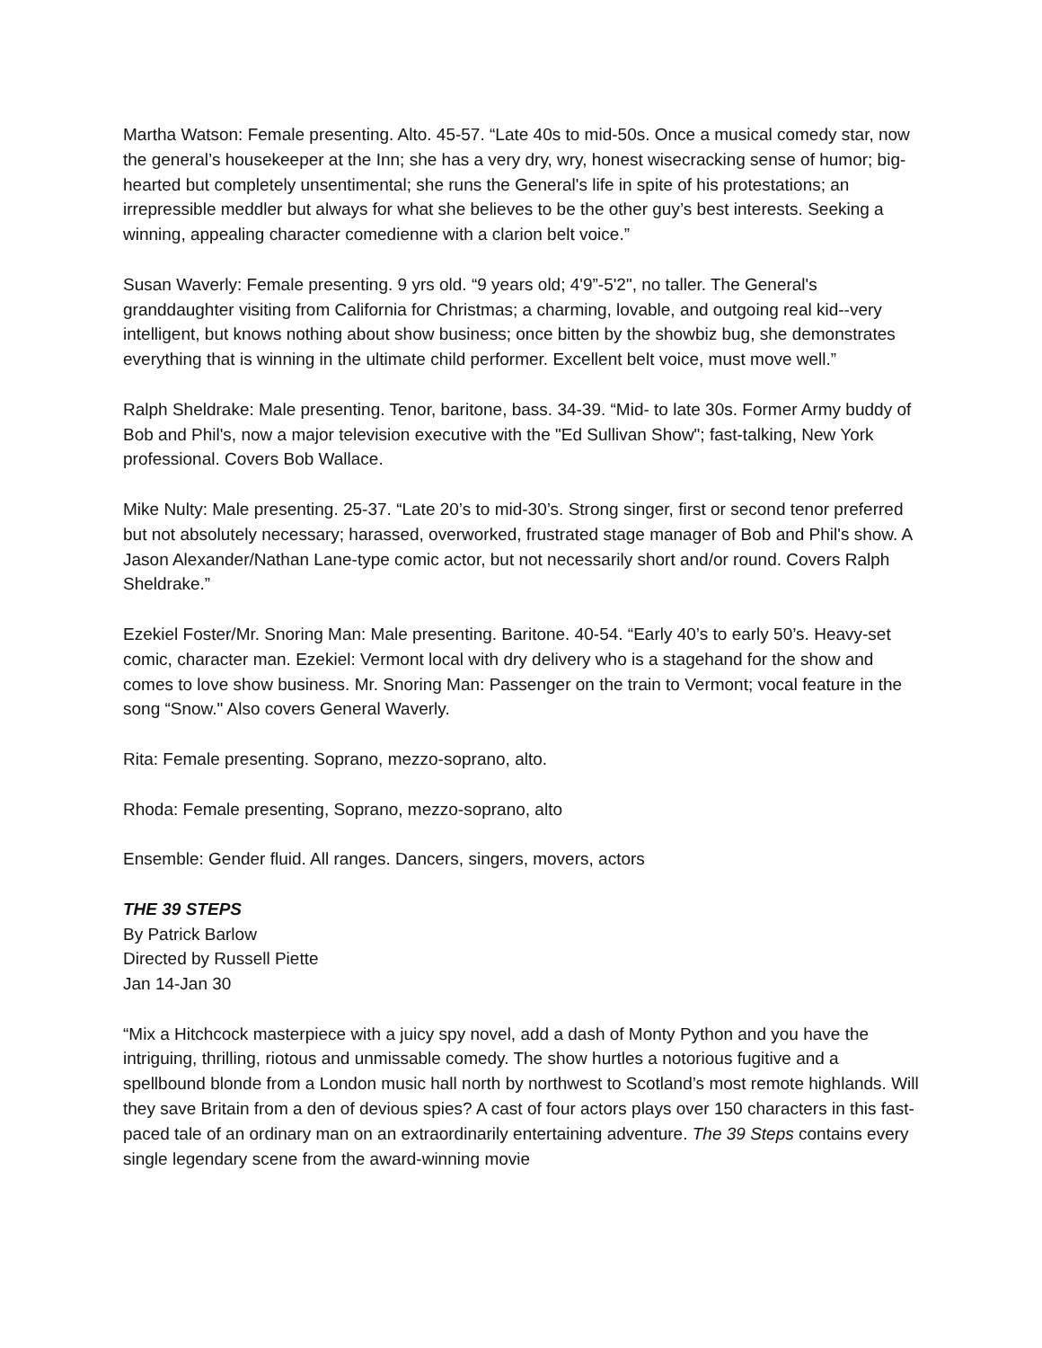Martha Watson: Female presenting. Alto. 45-57. “Late 40s to mid-50s. Once a musical comedy star, now the general’s housekeeper at the Inn; she has a very dry, wry, honest wisecracking sense of humor; big-hearted but completely unsentimental; she runs the General's life in spite of his protestations; an irrepressible meddler but always for what she believes to be the other guy’s best interests. Seeking a winning, appealing character comedienne with a clarion belt voice.”
Susan Waverly: Female presenting. 9 yrs old. “9 years old; 4'9”-5'2", no taller. The General's granddaughter visiting from California for Christmas; a charming, lovable, and outgoing real kid--very intelligent, but knows nothing about show business; once bitten by the showbiz bug, she demonstrates everything that is winning in the ultimate child performer. Excellent belt voice, must move well.”
Ralph Sheldrake: Male presenting. Tenor, baritone, bass. 34-39. “Mid- to late 30s. Former Army buddy of Bob and Phil's, now a major television executive with the "Ed Sullivan Show"; fast-talking, New York professional. Covers Bob Wallace.
Mike Nulty: Male presenting. 25-37. “Late 20’s to mid-30’s. Strong singer, first or second tenor preferred but not absolutely necessary; harassed, overworked, frustrated stage manager of Bob and Phil's show. A Jason Alexander/Nathan Lane-type comic actor, but not necessarily short and/or round. Covers Ralph Sheldrake.”
Ezekiel Foster/Mr. Snoring Man: Male presenting. Baritone. 40-54. “Early 40’s to early 50’s. Heavy-set comic, character man. Ezekiel: Vermont local with dry delivery who is a stagehand for the show and comes to love show business. Mr. Snoring Man: Passenger on the train to Vermont; vocal feature in the song “Snow." Also covers General Waverly.
Rita: Female presenting. Soprano, mezzo-soprano, alto.
Rhoda: Female presenting, Soprano, mezzo-soprano, alto
Ensemble: Gender fluid. All ranges. Dancers, singers, movers, actors
THE 39 STEPS
By Patrick Barlow
Directed by Russell Piette
Jan 14-Jan 30
“Mix a Hitchcock masterpiece with a juicy spy novel, add a dash of Monty Python and you have the intriguing, thrilling, riotous and unmissable comedy. The show hurtles a notorious fugitive and a spellbound blonde from a London music hall north by northwest to Scotland’s most remote highlands. Will they save Britain from a den of devious spies? A cast of four actors plays over 150 characters in this fast-paced tale of an ordinary man on an extraordinarily entertaining adventure. The 39 Steps contains every single legendary scene from the award-winning movie